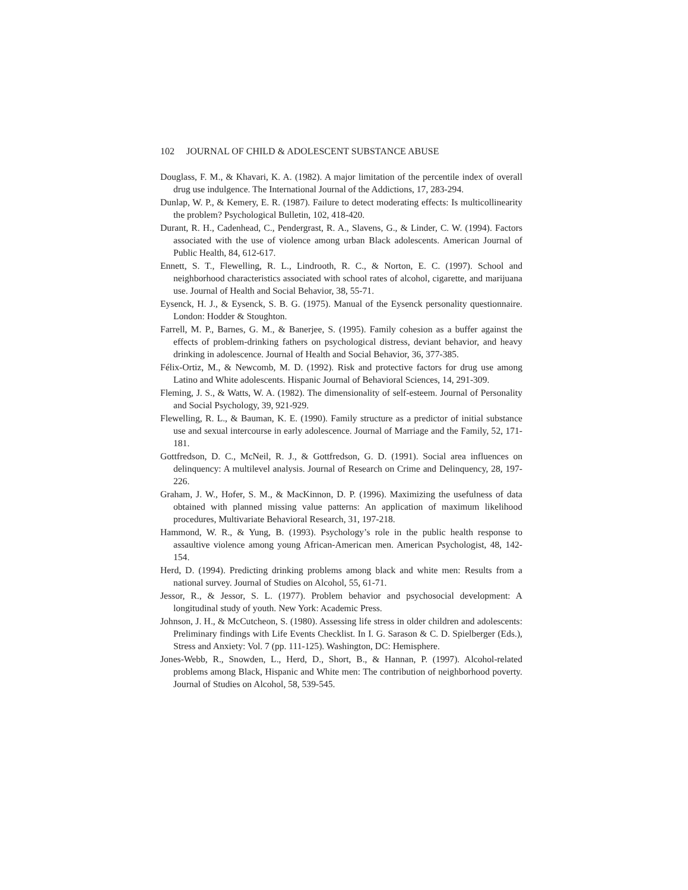102 JOURNAL OF CHILD & ADOLESCENT SUBSTANCE ABUSE
Douglass, F. M., & Khavari, K. A. (1982). A major limitation of the percentile index of overall drug use indulgence. The International Journal of the Addictions, 17, 283-294.
Dunlap, W. P., & Kemery, E. R. (1987). Failure to detect moderating effects: Is multicollinearity the problem? Psychological Bulletin, 102, 418-420.
Durant, R. H., Cadenhead, C., Pendergrast, R. A., Slavens, G., & Linder, C. W. (1994). Factors associated with the use of violence among urban Black adolescents. American Journal of Public Health, 84, 612-617.
Ennett, S. T., Flewelling, R. L., Lindrooth, R. C., & Norton, E. C. (1997). School and neighborhood characteristics associated with school rates of alcohol, cigarette, and marijuana use. Journal of Health and Social Behavior, 38, 55-71.
Eysenck, H. J., & Eysenck, S. B. G. (1975). Manual of the Eysenck personality questionnaire. London: Hodder & Stoughton.
Farrell, M. P., Barnes, G. M., & Banerjee, S. (1995). Family cohesion as a buffer against the effects of problem-drinking fathers on psychological distress, deviant behavior, and heavy drinking in adolescence. Journal of Health and Social Behavior, 36, 377-385.
Félix-Ortiz, M., & Newcomb, M. D. (1992). Risk and protective factors for drug use among Latino and White adolescents. Hispanic Journal of Behavioral Sciences, 14, 291-309.
Fleming, J. S., & Watts, W. A. (1982). The dimensionality of self-esteem. Journal of Personality and Social Psychology, 39, 921-929.
Flewelling, R. L., & Bauman, K. E. (1990). Family structure as a predictor of initial substance use and sexual intercourse in early adolescence. Journal of Marriage and the Family, 52, 171-181.
Gottfredson, D. C., McNeil, R. J., & Gottfredson, G. D. (1991). Social area influences on delinquency: A multilevel analysis. Journal of Research on Crime and Delinquency, 28, 197-226.
Graham, J. W., Hofer, S. M., & MacKinnon, D. P. (1996). Maximizing the usefulness of data obtained with planned missing value patterns: An application of maximum likelihood procedures, Multivariate Behavioral Research, 31, 197-218.
Hammond, W. R., & Yung, B. (1993). Psychology’s role in the public health response to assaultive violence among young African-American men. American Psychologist, 48, 142-154.
Herd, D. (1994). Predicting drinking problems among black and white men: Results from a national survey. Journal of Studies on Alcohol, 55, 61-71.
Jessor, R., & Jessor, S. L. (1977). Problem behavior and psychosocial development: A longitudinal study of youth. New York: Academic Press.
Johnson, J. H., & McCutcheon, S. (1980). Assessing life stress in older children and adolescents: Preliminary findings with Life Events Checklist. In I. G. Sarason & C. D. Spielberger (Eds.), Stress and Anxiety: Vol. 7 (pp. 111-125). Washington, DC: Hemisphere.
Jones-Webb, R., Snowden, L., Herd, D., Short, B., & Hannan, P. (1997). Alcohol-related problems among Black, Hispanic and White men: The contribution of neighborhood poverty. Journal of Studies on Alcohol, 58, 539-545.